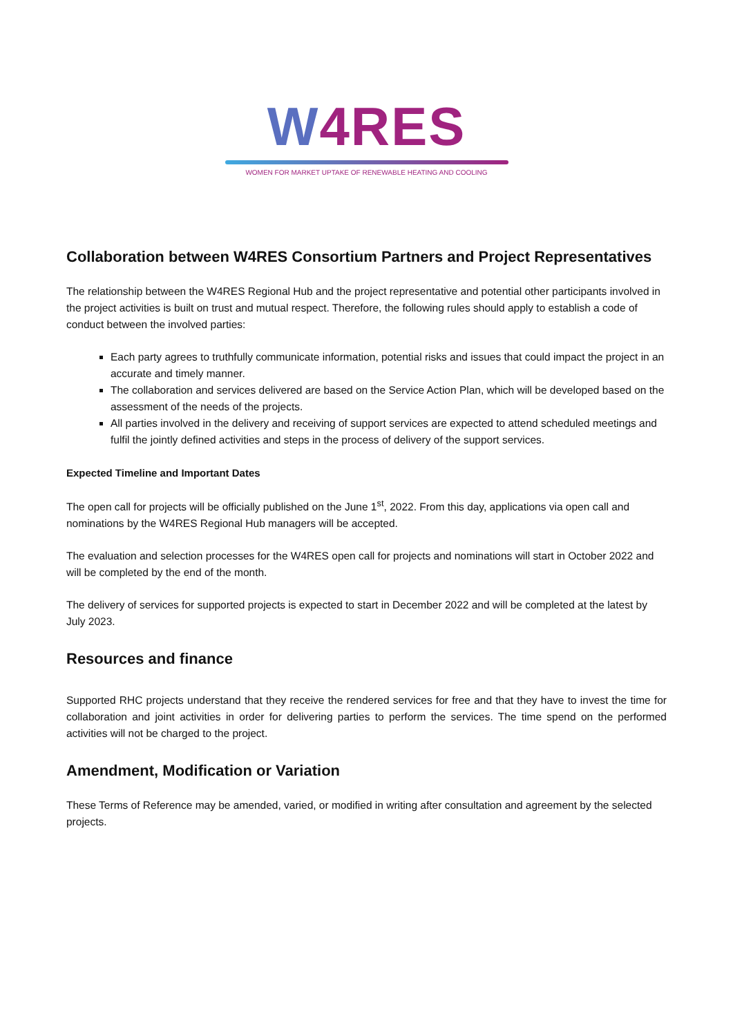W 4RES
WOMEN FOR MARKET UPTAKE OF RENEWABLE HEATING AND COOLING
Collaboration between W4RES Consortium Partners and Project Representatives
The relationship between the W4RES Regional Hub and the project representative and potential other participants involved in the project activities is built on trust and mutual respect. Therefore, the following rules should apply to establish a code of conduct between the involved parties:
Each party agrees to truthfully communicate information, potential risks and issues that could impact the project in an accurate and timely manner.
The collaboration and services delivered are based on the Service Action Plan, which will be developed based on the assessment of the needs of the projects.
All parties involved in the delivery and receiving of support services are expected to attend scheduled meetings and fulfil the jointly defined activities and steps in the process of delivery of the support services.
Expected Timeline and Important Dates
The open call for projects will be officially published on the June 1<sup>st</sup>, 2022. From this day, applications via open call and nominations by the W4RES Regional Hub managers will be accepted.
The evaluation and selection processes for the W4RES open call for projects and nominations will start in October 2022 and will be completed by the end of the month.
The delivery of services for supported projects is expected to start in December 2022 and will be completed at the latest by July 2023.
Resources and finance
Supported RHC projects understand that they receive the rendered services for free and that they have to invest the time for collaboration and joint activities in order for delivering parties to perform the services. The time spend on the performed activities will not be charged to the project.
Amendment, Modification or Variation
These Terms of Reference may be amended, varied, or modified in writing after consultation and agreement by the selected projects.